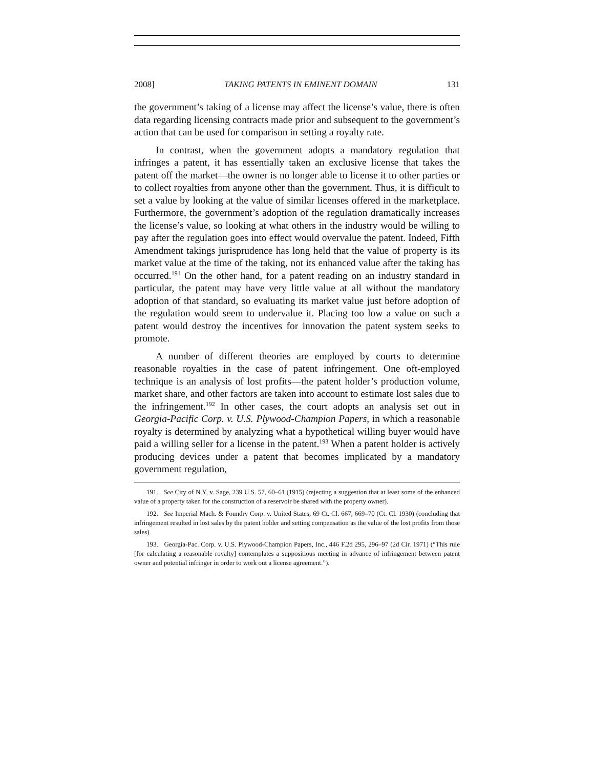2008] TAKING PATENTS IN EMINENT DOMAIN 131
the government’s taking of a license may affect the license’s value, there is often data regarding licensing contracts made prior and subsequent to the government’s action that can be used for comparison in setting a royalty rate.
In contrast, when the government adopts a mandatory regulation that infringes a patent, it has essentially taken an exclusive license that takes the patent off the market—the owner is no longer able to license it to other parties or to collect royalties from anyone other than the government. Thus, it is difficult to set a value by looking at the value of similar licenses offered in the marketplace. Furthermore, the government’s adoption of the regulation dramatically increases the license’s value, so looking at what others in the industry would be willing to pay after the regulation goes into effect would overvalue the patent. Indeed, Fifth Amendment takings jurisprudence has long held that the value of property is its market value at the time of the taking, not its enhanced value after the taking has occurred.<sup>191</sup> On the other hand, for a patent reading on an industry standard in particular, the patent may have very little value at all without the mandatory adoption of that standard, so evaluating its market value just before adoption of the regulation would seem to undervalue it. Placing too low a value on such a patent would destroy the incentives for innovation the patent system seeks to promote.
A number of different theories are employed by courts to determine reasonable royalties in the case of patent infringement. One oft-employed technique is an analysis of lost profits—the patent holder’s production volume, market share, and other factors are taken into account to estimate lost sales due to the infringement.<sup>192</sup> In other cases, the court adopts an analysis set out in Georgia-Pacific Corp. v. U.S. Plywood-Champion Papers, in which a reasonable royalty is determined by analyzing what a hypothetical willing buyer would have paid a willing seller for a license in the patent.<sup>193</sup> When a patent holder is actively producing devices under a patent that becomes implicated by a mandatory government regulation,
191. See City of N.Y. v. Sage, 239 U.S. 57, 60–61 (1915) (rejecting a suggestion that at least some of the enhanced value of a property taken for the construction of a reservoir be shared with the property owner).
192. See Imperial Mach. & Foundry Corp. v. United States, 69 Ct. Cl. 667, 669–70 (Ct. Cl. 1930) (concluding that infringement resulted in lost sales by the patent holder and setting compensation as the value of the lost profits from those sales).
193. Georgia-Pac. Corp. v. U.S. Plywood-Champion Papers, Inc., 446 F.2d 295, 296–97 (2d Cir. 1971) (“This rule [for calculating a reasonable royalty] contemplates a suppositious meeting in advance of infringement between patent owner and potential infringer in order to work out a license agreement.”).